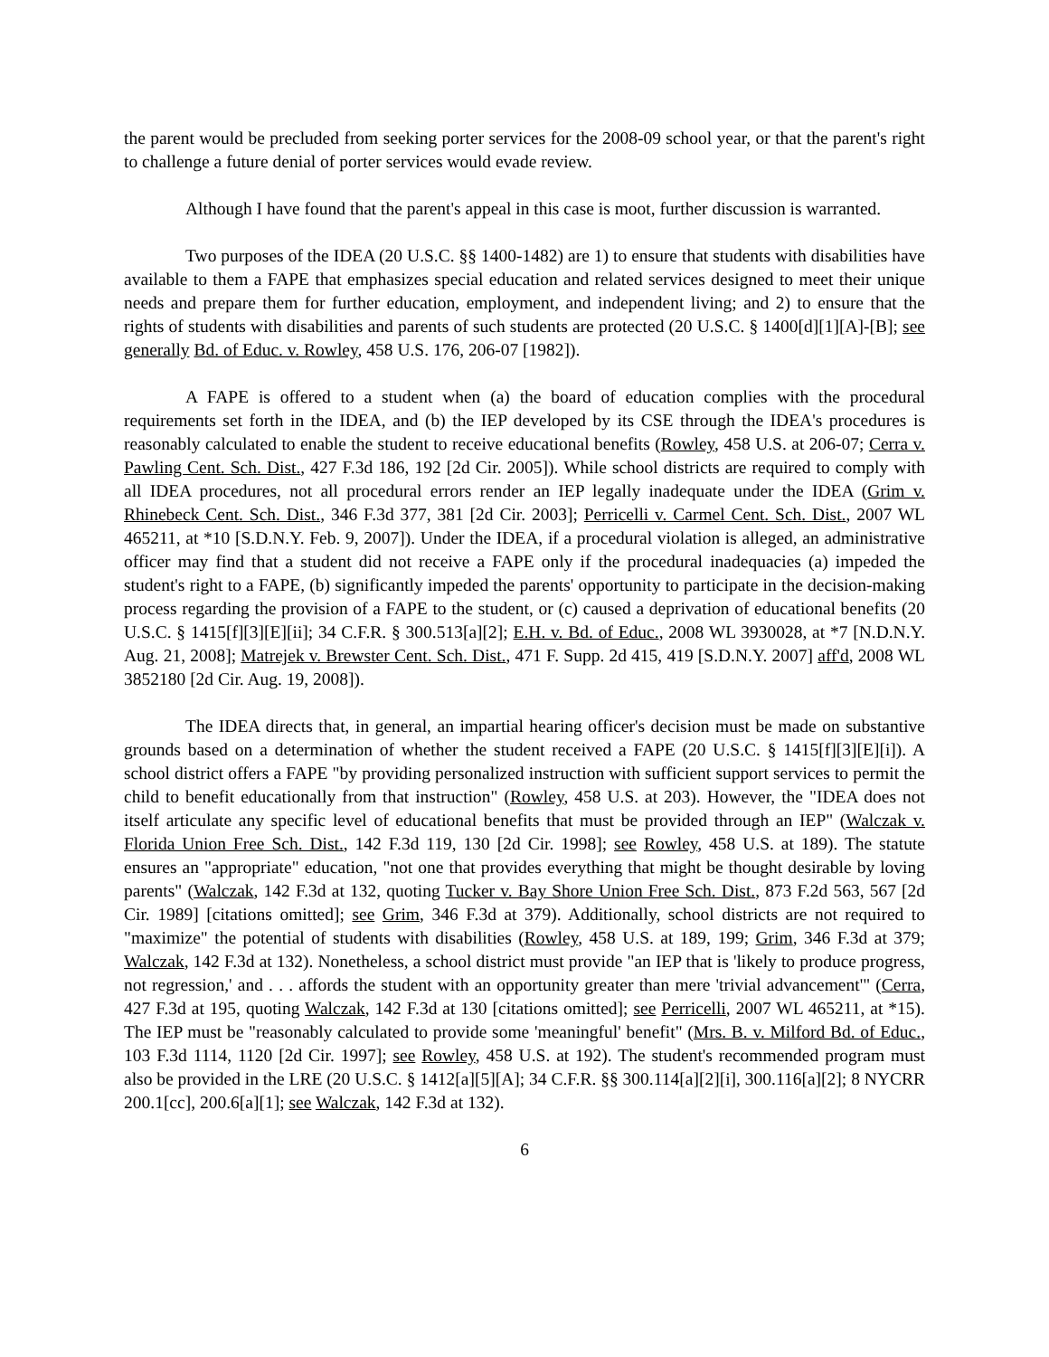the parent would be precluded from seeking porter services for the 2008-09 school year, or that the parent's right to challenge a future denial of porter services would evade review.
Although I have found that the parent's appeal in this case is moot, further discussion is warranted.
Two purposes of the IDEA (20 U.S.C. §§ 1400-1482) are 1) to ensure that students with disabilities have available to them a FAPE that emphasizes special education and related services designed to meet their unique needs and prepare them for further education, employment, and independent living; and 2) to ensure that the rights of students with disabilities and parents of such students are protected (20 U.S.C. § 1400[d][1][A]-[B]; see generally Bd. of Educ. v. Rowley, 458 U.S. 176, 206-07 [1982]).
A FAPE is offered to a student when (a) the board of education complies with the procedural requirements set forth in the IDEA, and (b) the IEP developed by its CSE through the IDEA's procedures is reasonably calculated to enable the student to receive educational benefits (Rowley, 458 U.S. at 206-07; Cerra v. Pawling Cent. Sch. Dist., 427 F.3d 186, 192 [2d Cir. 2005]). While school districts are required to comply with all IDEA procedures, not all procedural errors render an IEP legally inadequate under the IDEA (Grim v. Rhinebeck Cent. Sch. Dist., 346 F.3d 377, 381 [2d Cir. 2003]; Perricelli v. Carmel Cent. Sch. Dist., 2007 WL 465211, at *10 [S.D.N.Y. Feb. 9, 2007]). Under the IDEA, if a procedural violation is alleged, an administrative officer may find that a student did not receive a FAPE only if the procedural inadequacies (a) impeded the student's right to a FAPE, (b) significantly impeded the parents' opportunity to participate in the decision-making process regarding the provision of a FAPE to the student, or (c) caused a deprivation of educational benefits (20 U.S.C. § 1415[f][3][E][ii]; 34 C.F.R. § 300.513[a][2]; E.H. v. Bd. of Educ., 2008 WL 3930028, at *7 [N.D.N.Y. Aug. 21, 2008]; Matrejek v. Brewster Cent. Sch. Dist., 471 F. Supp. 2d 415, 419 [S.D.N.Y. 2007] aff'd, 2008 WL 3852180 [2d Cir. Aug. 19, 2008]).
The IDEA directs that, in general, an impartial hearing officer's decision must be made on substantive grounds based on a determination of whether the student received a FAPE (20 U.S.C. § 1415[f][3][E][i]). A school district offers a FAPE "by providing personalized instruction with sufficient support services to permit the child to benefit educationally from that instruction" (Rowley, 458 U.S. at 203). However, the "IDEA does not itself articulate any specific level of educational benefits that must be provided through an IEP" (Walczak v. Florida Union Free Sch. Dist., 142 F.3d 119, 130 [2d Cir. 1998]; see Rowley, 458 U.S. at 189). The statute ensures an "appropriate" education, "not one that provides everything that might be thought desirable by loving parents" (Walczak, 142 F.3d at 132, quoting Tucker v. Bay Shore Union Free Sch. Dist., 873 F.2d 563, 567 [2d Cir. 1989] [citations omitted]; see Grim, 346 F.3d at 379). Additionally, school districts are not required to "maximize" the potential of students with disabilities (Rowley, 458 U.S. at 189, 199; Grim, 346 F.3d at 379; Walczak, 142 F.3d at 132). Nonetheless, a school district must provide "an IEP that is 'likely to produce progress, not regression,' and . . . affords the student with an opportunity greater than mere 'trivial advancement'" (Cerra, 427 F.3d at 195, quoting Walczak, 142 F.3d at 130 [citations omitted]; see Perricelli, 2007 WL 465211, at *15). The IEP must be "reasonably calculated to provide some 'meaningful' benefit" (Mrs. B. v. Milford Bd. of Educ., 103 F.3d 1114, 1120 [2d Cir. 1997]; see Rowley, 458 U.S. at 192). The student's recommended program must also be provided in the LRE (20 U.S.C. § 1412[a][5][A]; 34 C.F.R. §§ 300.114[a][2][i], 300.116[a][2]; 8 NYCRR 200.1[cc], 200.6[a][1]; see Walczak, 142 F.3d at 132).
6